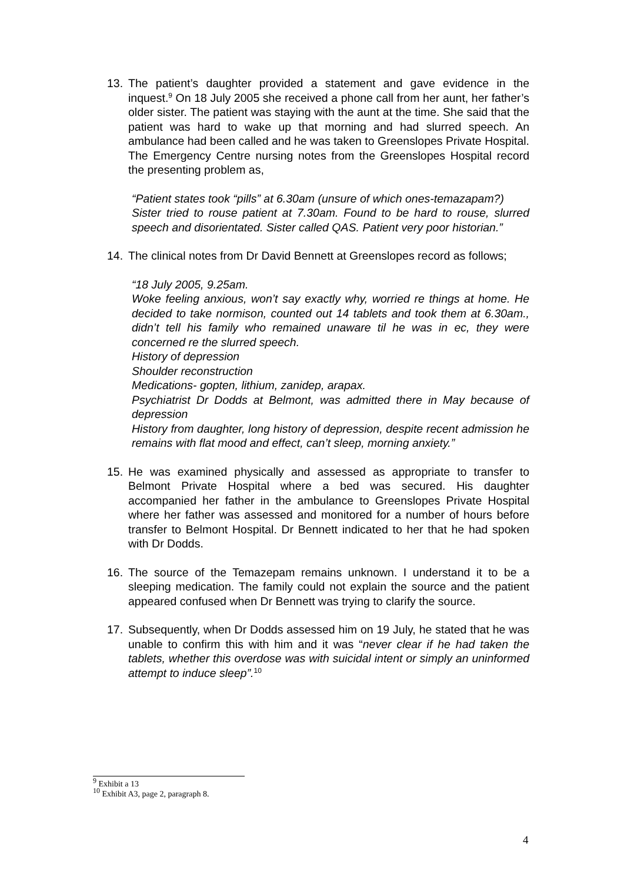13. The patient’s daughter provided a statement and gave evidence in the inquest.<sup>9</sup> On 18 July 2005 she received a phone call from her aunt, her father’s older sister. The patient was staying with the aunt at the time. She said that the patient was hard to wake up that morning and had slurred speech. An ambulance had been called and he was taken to Greenslopes Private Hospital. The Emergency Centre nursing notes from the Greenslopes Hospital record the presenting problem as,
“Patient states took “pills” at 6.30am (unsure of which ones-temazapam?)
Sister tried to rouse patient at 7.30am. Found to be hard to rouse, slurred speech and disorientated. Sister called QAS. Patient very poor historian.”
14. The clinical notes from Dr David Bennett at Greenslopes record as follows;
“18 July 2005, 9.25am.
Woke feeling anxious, won’t say exactly why, worried re things at home. He decided to take normison, counted out 14 tablets and took them at 6.30am., didn’t tell his family who remained unaware til he was in ec, they were concerned re the slurred speech.
History of depression
Shoulder reconstruction
Medications- gopten, lithium, zanidep, arapax.
Psychiatrist Dr Dodds at Belmont, was admitted there in May because of depression
History from daughter, long history of depression, despite recent admission he remains with flat mood and effect, can’t sleep, morning anxiety.”
15. He was examined physically and assessed as appropriate to transfer to Belmont Private Hospital where a bed was secured. His daughter accompanied her father in the ambulance to Greenslopes Private Hospital where her father was assessed and monitored for a number of hours before transfer to Belmont Hospital. Dr Bennett indicated to her that he had spoken with Dr Dodds.
16. The source of the Temazepam remains unknown. I understand it to be a sleeping medication. The family could not explain the source and the patient appeared confused when Dr Bennett was trying to clarify the source.
17. Subsequently, when Dr Dodds assessed him on 19 July, he stated that he was unable to confirm this with him and it was “never clear if he had taken the tablets, whether this overdose was with suicidal intent or simply an uninformed attempt to induce sleep”.<sup>10</sup>
<sup>9</sup> Exhibit a 13
<sup>10</sup> Exhibit A3, page 2, paragraph 8.
4